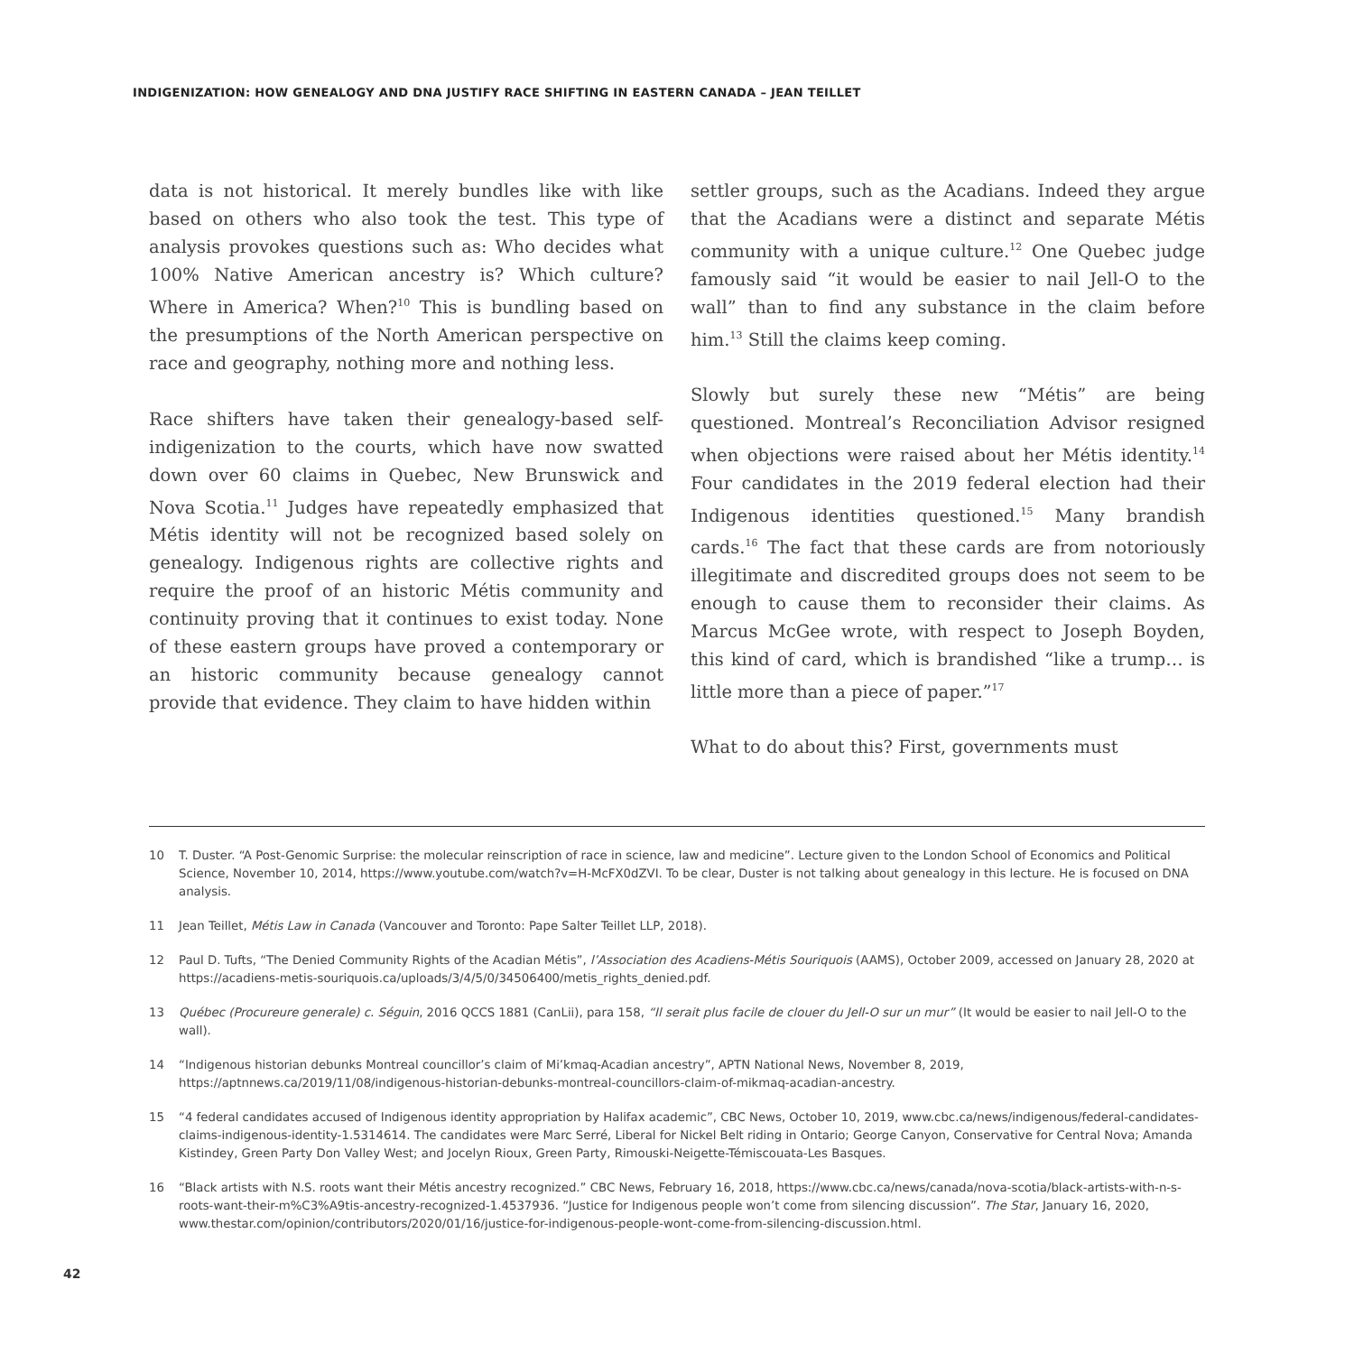INDIGENIZATION: HOW GENEALOGY AND DNA JUSTIFY RACE SHIFTING IN EASTERN CANADA – JEAN TEILLET
data is not historical. It merely bundles like with like based on others who also took the test. This type of analysis provokes questions such as: Who decides what 100% Native American ancestry is? Which culture? Where in America? When?<sup>10</sup> This is bundling based on the presumptions of the North American perspective on race and geography, nothing more and nothing less.
Race shifters have taken their genealogy-based self-indigenization to the courts, which have now swatted down over 60 claims in Quebec, New Brunswick and Nova Scotia.<sup>11</sup> Judges have repeatedly emphasized that Métis identity will not be recognized based solely on genealogy. Indigenous rights are collective rights and require the proof of an historic Métis community and continuity proving that it continues to exist today. None of these eastern groups have proved a contemporary or an historic community because genealogy cannot provide that evidence. They claim to have hidden within
settler groups, such as the Acadians. Indeed they argue that the Acadians were a distinct and separate Métis community with a unique culture.<sup>12</sup> One Quebec judge famously said “it would be easier to nail Jell-O to the wall” than to find any substance in the claim before him.<sup>13</sup> Still the claims keep coming.
Slowly but surely these new “Métis” are being questioned. Montreal’s Reconciliation Advisor resigned when objections were raised about her Métis identity.<sup>14</sup> Four candidates in the 2019 federal election had their Indigenous identities questioned.<sup>15</sup> Many brandish cards.<sup>16</sup> The fact that these cards are from notoriously illegitimate and discredited groups does not seem to be enough to cause them to reconsider their claims. As Marcus McGee wrote, with respect to Joseph Boyden, this kind of card, which is brandished “like a trump… is little more than a piece of paper.”<sup>17</sup>
What to do about this? First, governments must
10 T. Duster. “A Post-Genomic Surprise: the molecular reinscription of race in science, law and medicine”. Lecture given to the London School of Economics and Political Science, November 10, 2014, https://www.youtube.com/watch?v=H-McFX0dZVI. To be clear, Duster is not talking about genealogy in this lecture. He is focused on DNA analysis.
11 Jean Teillet, Métis Law in Canada (Vancouver and Toronto: Pape Salter Teillet LLP, 2018).
12 Paul D. Tufts, “The Denied Community Rights of the Acadian Métis”, l’Association des Acadiens-Métis Souriquois (AAMS), October 2009, accessed on January 28, 2020 at https://acadiens-metis-souriquois.ca/uploads/3/4/5/0/34506400/metis_rights_denied.pdf.
13 Québec (Procureure generale) c. Séguin, 2016 QCCS 1881 (CanLii), para 158, “Il serait plus facile de clouer du Jell-O sur un mur” (It would be easier to nail Jell-O to the wall).
14 “Indigenous historian debunks Montreal councillor’s claim of Mi’kmaq-Acadian ancestry”, APTN National News, November 8, 2019, https://aptnnews.ca/2019/11/08/indigenous-historian-debunks-montreal-councillors-claim-of-mikmaq-acadian-ancestry.
15 “4 federal candidates accused of Indigenous identity appropriation by Halifax academic”, CBC News, October 10, 2019, www.cbc.ca/news/indigenous/federal-candidates-claims-indigenous-identity-1.5314614. The candidates were Marc Serré, Liberal for Nickel Belt riding in Ontario; George Canyon, Conservative for Central Nova; Amanda Kistindey, Green Party Don Valley West; and Jocelyn Rioux, Green Party, Rimouski-Neigette-Témiscouata-Les Basques.
16 “Black artists with N.S. roots want their Métis ancestry recognized.” CBC News, February 16, 2018, https://www.cbc.ca/news/canada/nova-scotia/black-artists-with-n-s-roots-want-their-m%C3%A9tis-ancestry-recognized-1.4537936. “Justice for Indigenous people won’t come from silencing discussion”. The Star, January 16, 2020, www.thestar.com/opinion/contributors/2020/01/16/justice-for-indigenous-people-wont-come-from-silencing-discussion.html.
42